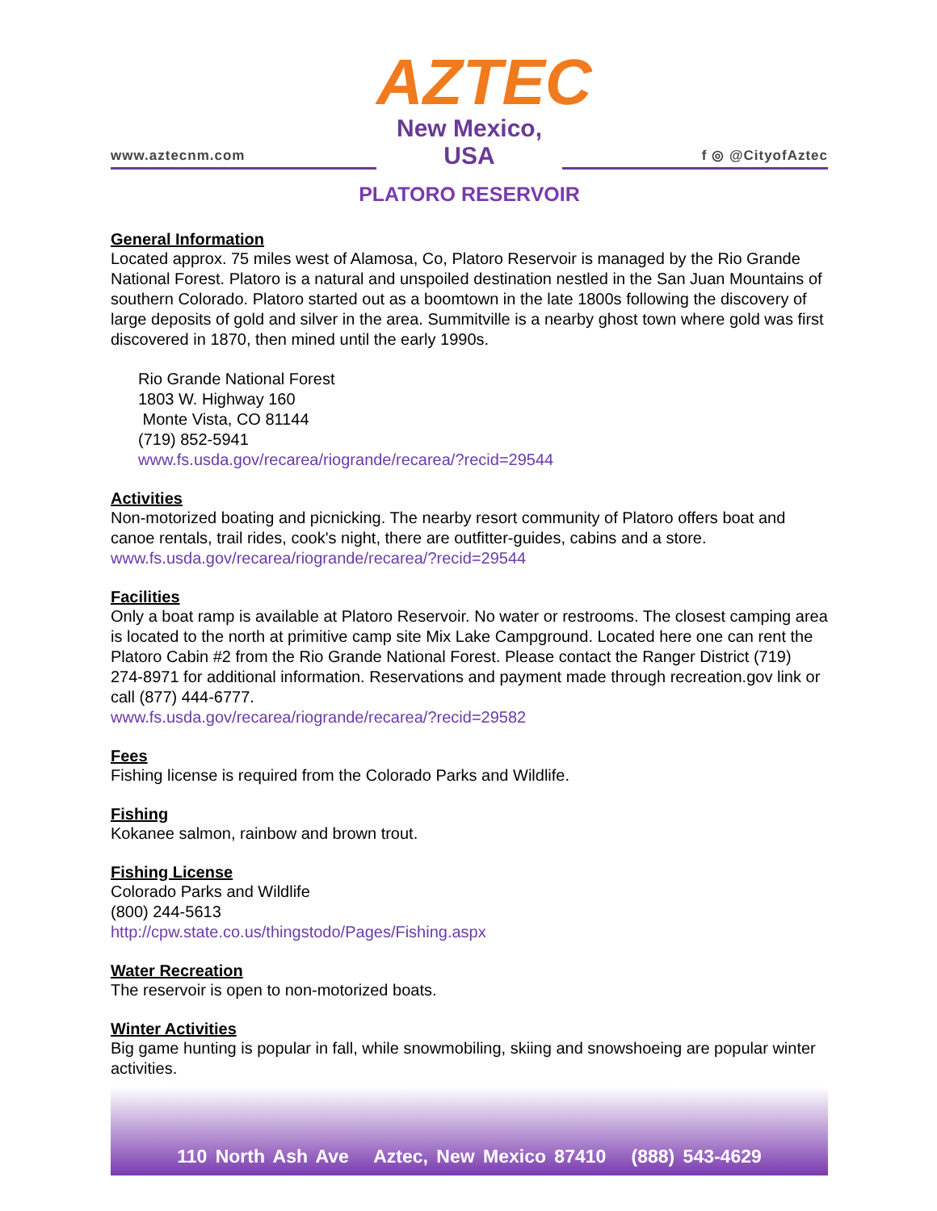www.aztecnm.com
AZTEC
New Mexico, USA
f ◎ @CityofAztec
PLATORO RESERVOIR
General Information
Located approx. 75 miles west of Alamosa, Co, Platoro Reservoir is managed by the Rio Grande National Forest. Platoro is a natural and unspoiled destination nestled in the San Juan Mountains of southern Colorado. Platoro started out as a boomtown in the late 1800s following the discovery of large deposits of gold and silver in the area. Summitville is a nearby ghost town where gold was first discovered in 1870, then mined until the early 1990s.
Rio Grande National Forest
1803 W. Highway 160
Monte Vista, CO 81144
(719) 852-5941
www.fs.usda.gov/recarea/riogrande/recarea/?recid=29544
Activities
Non-motorized boating and picnicking. The nearby resort community of Platoro offers boat and canoe rentals, trail rides, cook's night, there are outfitter-guides, cabins and a store.
www.fs.usda.gov/recarea/riogrande/recarea/?recid=29544
Facilities
Only a boat ramp is available at Platoro Reservoir. No water or restrooms. The closest camping area is located to the north at primitive camp site Mix Lake Campground. Located here one can rent the Platoro Cabin #2 from the Rio Grande National Forest. Please contact the Ranger District (719) 274-8971 for additional information. Reservations and payment made through recreation.gov link or call (877) 444-6777.
www.fs.usda.gov/recarea/riogrande/recarea/?recid=29582
Fees
Fishing license is required from the Colorado Parks and Wildlife.
Fishing
Kokanee salmon, rainbow and brown trout.
Fishing License
Colorado Parks and Wildlife
(800) 244-5613
http://cpw.state.co.us/thingstodo/Pages/Fishing.aspx
Water Recreation
The reservoir is open to non-motorized boats.
Winter Activities
Big game hunting is popular in fall, while snowmobiling, skiing and snowshoeing are popular winter activities.
110 North Ash Ave Aztec, New Mexico 87410 (888) 543-4629